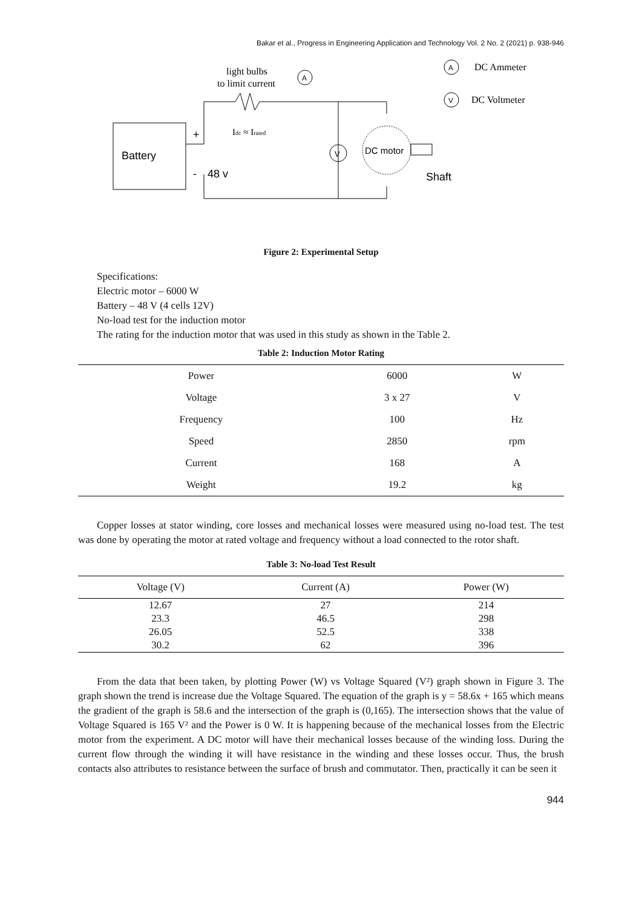Bakar et al., Progress in Engineering Application and Technology Vol. 2 No. 2 (2021) p. 938-946
Battery
+
-
48 v
V
DC motor
Shaft
light bulbs
to limit current
A
Idc ≈ Irated
A
DC Ammeter
V
DC Voltmeter
Figure 2: Experimental Setup
Specifications:
Electric motor – 6000 W
Battery – 48 V (4 cells 12V)
No-load test for the induction motor
The rating for the induction motor that was used in this study as shown in the Table 2.
Table 2: Induction Motor Rating
| Power | 6000 | W |
| Voltage | 3 x 27 | V |
| Frequency | 100 | Hz |
| Speed | 2850 | rpm |
| Current | 168 | A |
| Weight | 19.2 | kg |
Copper losses at stator winding, core losses and mechanical losses were measured using no-load test. The test was done by operating the motor at rated voltage and frequency without a load connected to the rotor shaft.
Table 3: No-load Test Result
| Voltage (V) | Current (A) | Power (W) |
| --- | --- | --- |
| 12.67 | 27 | 214 |
| 23.3 | 46.5 | 298 |
| 26.05 | 52.5 | 338 |
| 30.2 | 62 | 396 |
From the data that been taken, by plotting Power (W) vs Voltage Squared (V²) graph shown in Figure 3. The graph shown the trend is increase due the Voltage Squared. The equation of the graph is y = 58.6x + 165 which means the gradient of the graph is 58.6 and the intersection of the graph is (0,165). The intersection shows that the value of Voltage Squared is 165 V² and the Power is 0 W. It is happening because of the mechanical losses from the Electric motor from the experiment. A DC motor will have their mechanical losses because of the winding loss. During the current flow through the winding it will have resistance in the winding and these losses occur. Thus, the brush contacts also attributes to resistance between the surface of brush and commutator. Then, practically it can be seen it
944